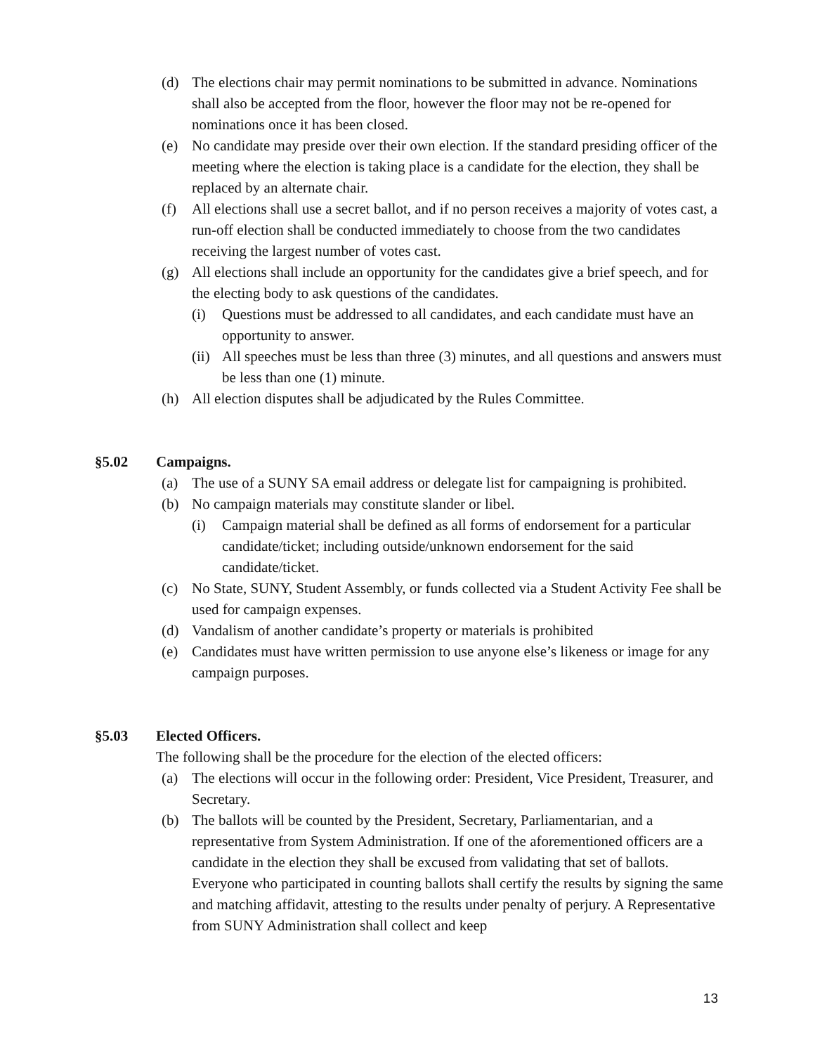(d) The elections chair may permit nominations to be submitted in advance. Nominations shall also be accepted from the floor, however the floor may not be re-opened for nominations once it has been closed.
(e) No candidate may preside over their own election. If the standard presiding officer of the meeting where the election is taking place is a candidate for the election, they shall be replaced by an alternate chair.
(f) All elections shall use a secret ballot, and if no person receives a majority of votes cast, a run-off election shall be conducted immediately to choose from the two candidates receiving the largest number of votes cast.
(g) All elections shall include an opportunity for the candidates give a brief speech, and for the electing body to ask questions of the candidates.
(i) Questions must be addressed to all candidates, and each candidate must have an opportunity to answer.
(ii) All speeches must be less than three (3) minutes, and all questions and answers must be less than one (1) minute.
(h) All election disputes shall be adjudicated by the Rules Committee.
§5.02 Campaigns.
(a) The use of a SUNY SA email address or delegate list for campaigning is prohibited.
(b) No campaign materials may constitute slander or libel.
(i) Campaign material shall be defined as all forms of endorsement for a particular candidate/ticket; including outside/unknown endorsement for the said candidate/ticket.
(c) No State, SUNY, Student Assembly, or funds collected via a Student Activity Fee shall be used for campaign expenses.
(d) Vandalism of another candidate’s property or materials is prohibited
(e) Candidates must have written permission to use anyone else’s likeness or image for any campaign purposes.
§5.03 Elected Officers.
The following shall be the procedure for the election of the elected officers:
(a) The elections will occur in the following order: President, Vice President, Treasurer, and Secretary.
(b) The ballots will be counted by the President, Secretary, Parliamentarian, and a representative from System Administration. If one of the aforementioned officers are a candidate in the election they shall be excused from validating that set of ballots. Everyone who participated in counting ballots shall certify the results by signing the same and matching affidavit, attesting to the results under penalty of perjury. A Representative from SUNY Administration shall collect and keep
13